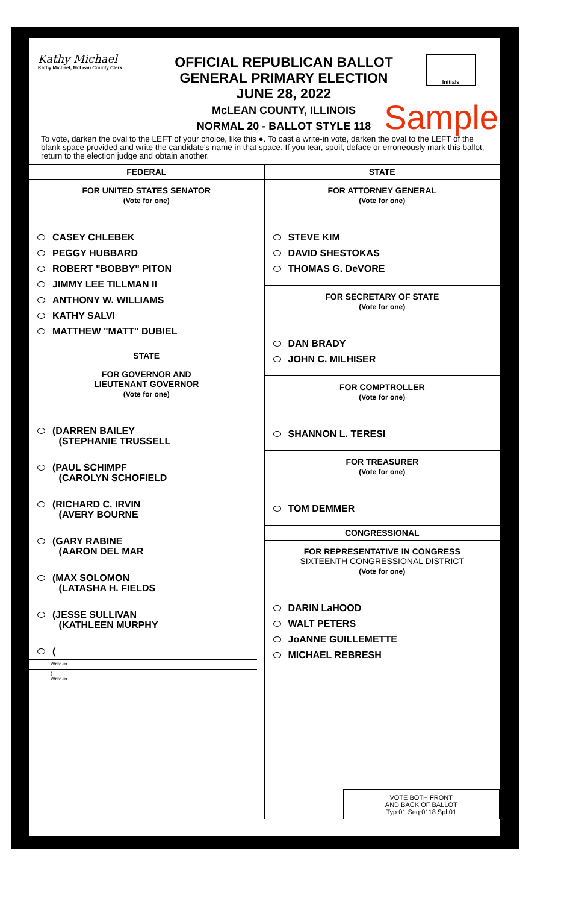Kathy Michael
Kathy Michael, McLean County Clerk
OFFICIAL REPUBLICAN BALLOT
GENERAL PRIMARY ELECTION
JUNE 28, 2022
McLEAN COUNTY, ILLINOIS
NORMAL 20 - BALLOT STYLE 118
Initials
Sample
To vote, darken the oval to the LEFT of your choice, like this ●. To cast a write-in vote, darken the oval to the LEFT of the blank space provided and write the candidate's name in that space. If you tear, spoil, deface or erroneously mark this ballot, return to the election judge and obtain another.
FEDERAL
FOR UNITED STATES SENATOR
(Vote for one)
CASEY CHLEBEK
PEGGY HUBBARD
ROBERT "BOBBY" PITON
JIMMY LEE TILLMAN II
ANTHONY W. WILLIAMS
KATHY SALVI
MATTHEW "MATT" DUBIEL
STATE
FOR GOVERNOR AND
LIEUTENANT GOVERNOR
(Vote for one)
(DARREN BAILEY
(STEPHANIE TRUSSELL
(PAUL SCHIMPF
(CAROLYN SCHOFIELD
(RICHARD C. IRVIN
(AVERY BOURNE
(GARY RABINE
(AARON DEL MAR
(MAX SOLOMON
(LATASHA H. FIELDS
(JESSE SULLIVAN
(KATHLEEN MURPHY
(
Write-in
(
Write-in
STATE
FOR ATTORNEY GENERAL
(Vote for one)
STEVE KIM
DAVID SHESTOKAS
THOMAS G. DeVORE
FOR SECRETARY OF STATE
(Vote for one)
DAN BRADY
JOHN C. MILHISER
FOR COMPTROLLER
(Vote for one)
SHANNON L. TERESI
FOR TREASURER
(Vote for one)
TOM DEMMER
CONGRESSIONAL
FOR REPRESENTATIVE IN CONGRESS
SIXTEENTH CONGRESSIONAL DISTRICT
(Vote for one)
DARIN LaHOOD
WALT PETERS
JoANNE GUILLEMETTE
MICHAEL REBRESH
VOTE BOTH FRONT
AND BACK OF BALLOT
Typ:01 Seq:0118 Spl:01